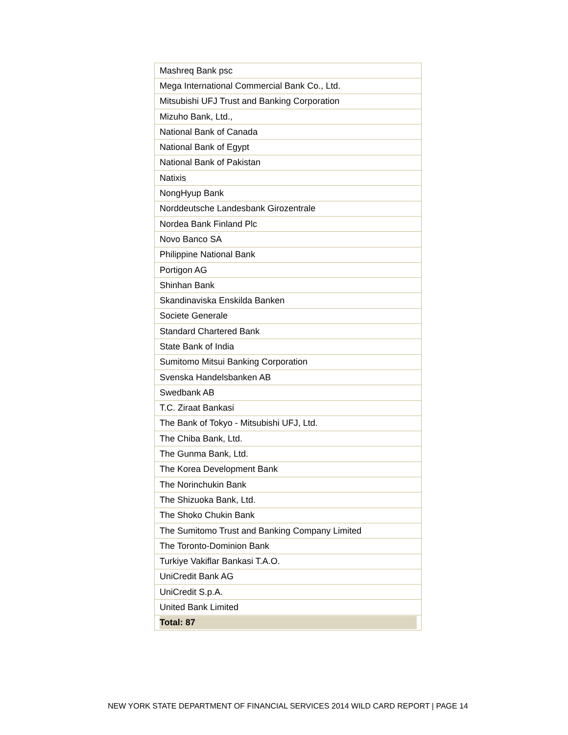| Mashreq Bank psc |
| Mega International Commercial Bank Co., Ltd. |
| Mitsubishi UFJ Trust and Banking Corporation |
| Mizuho Bank, Ltd., |
| National Bank of Canada |
| National Bank of Egypt |
| National Bank of Pakistan |
| Natixis |
| NongHyup Bank |
| Norddeutsche Landesbank Girozentrale |
| Nordea Bank Finland Plc |
| Novo Banco SA |
| Philippine National Bank |
| Portigon AG |
| Shinhan Bank |
| Skandinaviska Enskilda Banken |
| Societe Generale |
| Standard Chartered Bank |
| State Bank of India |
| Sumitomo Mitsui Banking Corporation |
| Svenska Handelsbanken AB |
| Swedbank AB |
| T.C. Ziraat Bankasi |
| The Bank of Tokyo - Mitsubishi UFJ, Ltd. |
| The Chiba Bank, Ltd. |
| The Gunma Bank, Ltd. |
| The Korea Development Bank |
| The Norinchukin Bank |
| The Shizuoka Bank, Ltd. |
| The Shoko Chukin Bank |
| The Sumitomo Trust and Banking Company Limited |
| The Toronto-Dominion Bank |
| Turkiye Vakiflar Bankasi T.A.O. |
| UniCredit Bank AG |
| UniCredit S.p.A. |
| United Bank Limited |
| Total: 87 |
NEW YORK STATE DEPARTMENT OF FINANCIAL SERVICES 2014 WILD CARD REPORT | PAGE 14